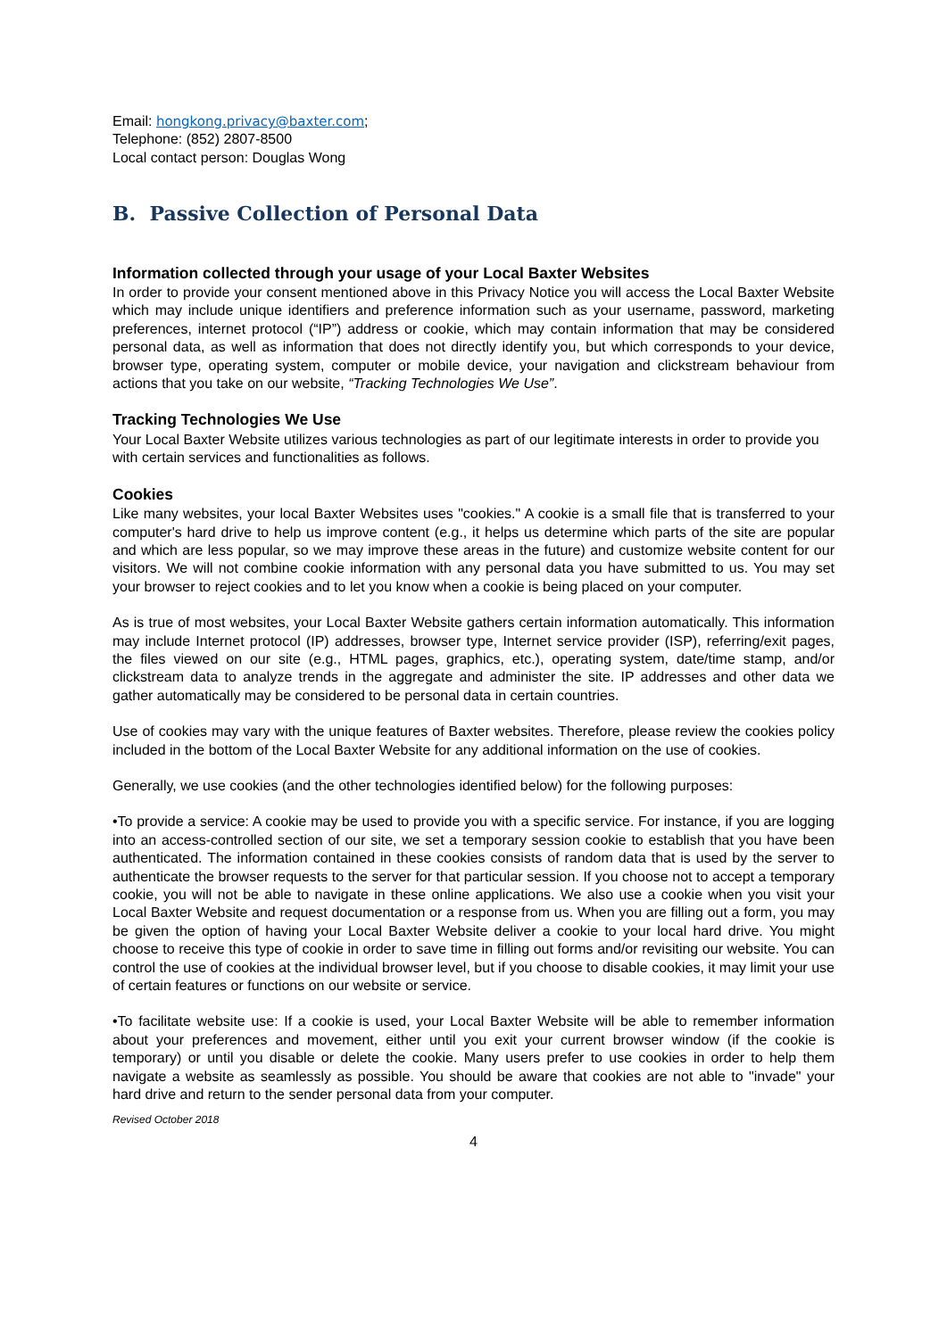Email: hongkong.privacy@baxter.com;
Telephone: (852) 2807-8500
Local contact person: Douglas Wong
B. Passive Collection of Personal Data
Information collected through your usage of your Local Baxter Websites
In order to provide your consent mentioned above in this Privacy Notice you will access the Local Baxter Website which may include unique identifiers and preference information such as your username, password, marketing preferences, internet protocol (“IP”) address or cookie, which may contain information that may be considered personal data, as well as information that does not directly identify you, but which corresponds to your device, browser type, operating system, computer or mobile device, your navigation and clickstream behaviour from actions that you take on our website, “Tracking Technologies We Use”.
Tracking Technologies We Use
Your Local Baxter Website utilizes various technologies as part of our legitimate interests in order to provide you with certain services and functionalities as follows.
Cookies
Like many websites, your local Baxter Websites uses "cookies." A cookie is a small file that is transferred to your computer's hard drive to help us improve content (e.g., it helps us determine which parts of the site are popular and which are less popular, so we may improve these areas in the future) and customize website content for our visitors. We will not combine cookie information with any personal data you have submitted to us. You may set your browser to reject cookies and to let you know when a cookie is being placed on your computer.
As is true of most websites, your Local Baxter Website gathers certain information automatically. This information may include Internet protocol (IP) addresses, browser type, Internet service provider (ISP), referring/exit pages, the files viewed on our site (e.g., HTML pages, graphics, etc.), operating system, date/time stamp, and/or clickstream data to analyze trends in the aggregate and administer the site. IP addresses and other data we gather automatically may be considered to be personal data in certain countries.
Use of cookies may vary with the unique features of Baxter websites. Therefore, please review the cookies policy included in the bottom of the Local Baxter Website for any additional information on the use of cookies.
Generally, we use cookies (and the other technologies identified below) for the following purposes:
•To provide a service: A cookie may be used to provide you with a specific service. For instance, if you are logging into an access-controlled section of our site, we set a temporary session cookie to establish that you have been authenticated. The information contained in these cookies consists of random data that is used by the server to authenticate the browser requests to the server for that particular session. If you choose not to accept a temporary cookie, you will not be able to navigate in these online applications. We also use a cookie when you visit your Local Baxter Website and request documentation or a response from us. When you are filling out a form, you may be given the option of having your Local Baxter Website deliver a cookie to your local hard drive. You might choose to receive this type of cookie in order to save time in filling out forms and/or revisiting our website. You can control the use of cookies at the individual browser level, but if you choose to disable cookies, it may limit your use of certain features or functions on our website or service.
•To facilitate website use: If a cookie is used, your Local Baxter Website will be able to remember information about your preferences and movement, either until you exit your current browser window (if the cookie is temporary) or until you disable or delete the cookie. Many users prefer to use cookies in order to help them navigate a website as seamlessly as possible. You should be aware that cookies are not able to "invade" your hard drive and return to the sender personal data from your computer.
Revised October 2018
4